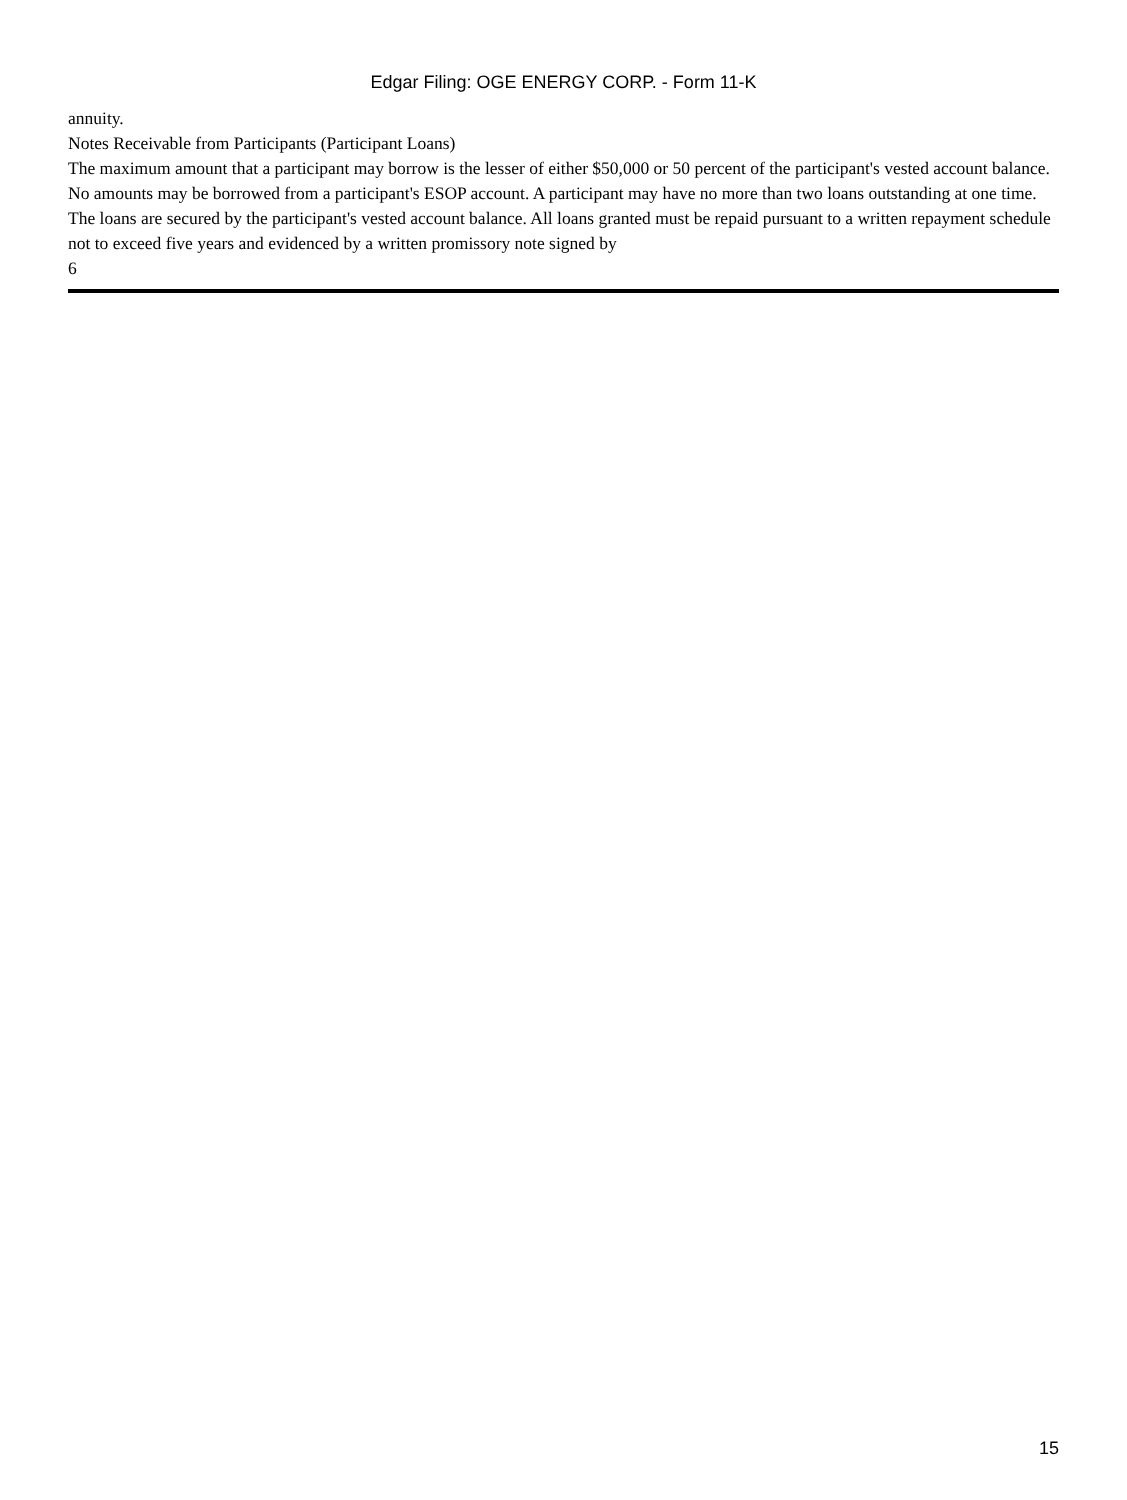Edgar Filing: OGE ENERGY CORP. - Form 11-K
annuity.
Notes Receivable from Participants (Participant Loans)
The maximum amount that a participant may borrow is the lesser of either $50,000 or 50 percent of the participant's vested account balance. No amounts may be borrowed from a participant's ESOP account. A participant may have no more than two loans outstanding at one time. The loans are secured by the participant's vested account balance. All loans granted must be repaid pursuant to a written repayment schedule not to exceed five years and evidenced by a written promissory note signed by
6
15